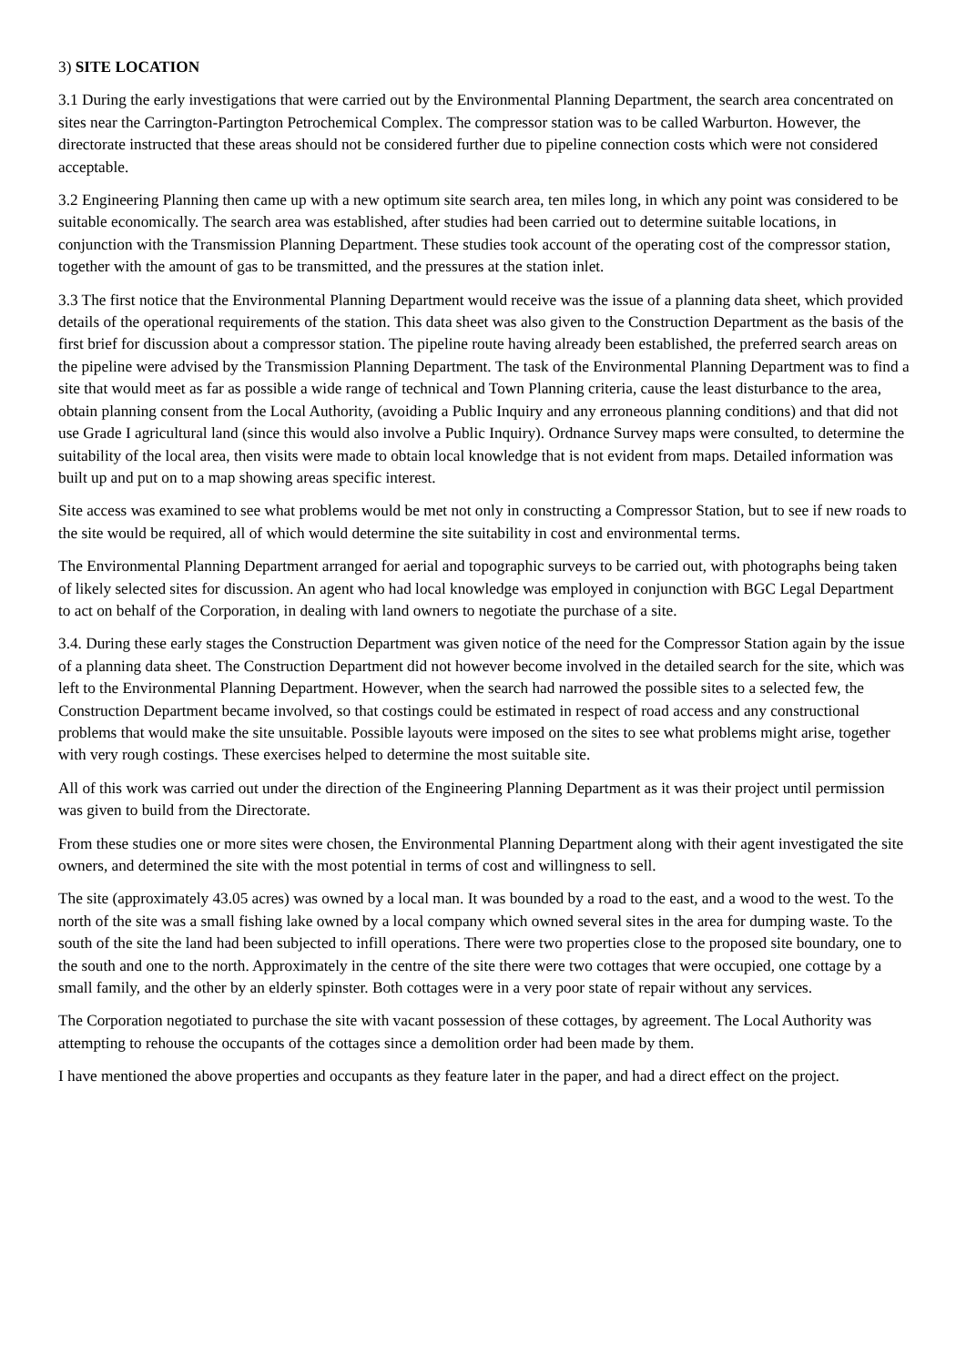3) SITE LOCATION
3.1 During the early investigations that were carried out by the Environmental Planning Department, the search area concentrated on sites near the Carrington-Partington Petrochemical Complex. The compressor station was to be called Warburton. However, the directorate instructed that these areas should not be considered further due to pipeline connection costs which were not considered acceptable.
3.2 Engineering Planning then came up with a new optimum site search area, ten miles long, in which any point was considered to be suitable economically. The search area was established, after studies had been carried out to determine suitable locations, in conjunction with the Transmission Planning Department. These studies took account of the operating cost of the compressor station, together with the amount of gas to be transmitted, and the pressures at the station inlet.
3.3 The first notice that the Environmental Planning Department would receive was the issue of a planning data sheet, which provided details of the operational requirements of the station. This data sheet was also given to the Construction Department as the basis of the first brief for discussion about a compressor station. The pipeline route having already been established, the preferred search areas on the pipeline were advised by the Transmission Planning Department. The task of the Environmental Planning Department was to find a site that would meet as far as possible a wide range of technical and Town Planning criteria, cause the least disturbance to the area, obtain planning consent from the Local Authority, (avoiding a Public Inquiry and any erroneous planning conditions) and that did not use Grade I agricultural land (since this would also involve a Public Inquiry). Ordnance Survey maps were consulted, to determine the suitability of the local area, then visits were made to obtain local knowledge that is not evident from maps. Detailed information was built up and put on to a map showing areas specific interest.
Site access was examined to see what problems would be met not only in constructing a Compressor Station, but to see if new roads to the site would be required, all of which would determine the site suitability in cost and environmental terms.
The Environmental Planning Department arranged for aerial and topographic surveys to be carried out, with photographs being taken of likely selected sites for discussion. An agent who had local knowledge was employed in conjunction with BGC Legal Department to act on behalf of the Corporation, in dealing with land owners to negotiate the purchase of a site.
3.4. During these early stages the Construction Department was given notice of the need for the Compressor Station again by the issue of a planning data sheet. The Construction Department did not however become involved in the detailed search for the site, which was left to the Environmental Planning Department. However, when the search had narrowed the possible sites to a selected few, the Construction Department became involved, so that costings could be estimated in respect of road access and any constructional problems that would make the site unsuitable. Possible layouts were imposed on the sites to see what problems might arise, together with very rough costings. These exercises helped to determine the most suitable site.
All of this work was carried out under the direction of the Engineering Planning Department as it was their project until permission was given to build from the Directorate.
From these studies one or more sites were chosen, the Environmental Planning Department along with their agent investigated the site owners, and determined the site with the most potential in terms of cost and willingness to sell.
The site (approximately 43.05 acres) was owned by a local man. It was bounded by a road to the east, and a wood to the west. To the north of the site was a small fishing lake owned by a local company which owned several sites in the area for dumping waste. To the south of the site the land had been subjected to infill operations. There were two properties close to the proposed site boundary, one to the south and one to the north. Approximately in the centre of the site there were two cottages that were occupied, one cottage by a small family, and the other by an elderly spinster. Both cottages were in a very poor state of repair without any services.
The Corporation negotiated to purchase the site with vacant possession of these cottages, by agreement. The Local Authority was attempting to rehouse the occupants of the cottages since a demolition order had been made by them.
I have mentioned the above properties and occupants as they feature later in the paper, and had a direct effect on the project.